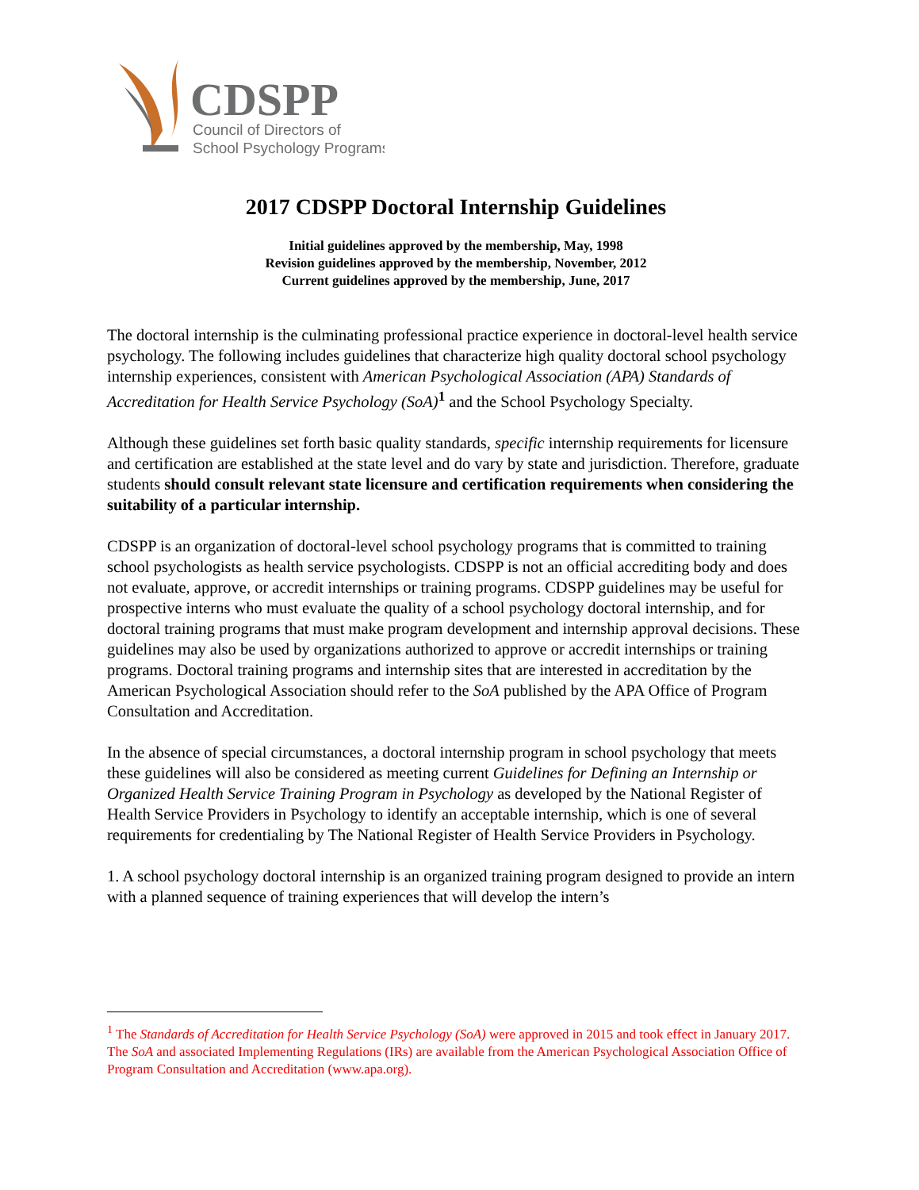CDSPP
Council of Directors of
School Psychology Programs
2017 CDSPP Doctoral Internship Guidelines
Initial guidelines approved by the membership, May, 1998
Revision guidelines approved by the membership, November, 2012
Current guidelines approved by the membership, June, 2017
The doctoral internship is the culminating professional practice experience in doctoral-level health service psychology. The following includes guidelines that characterize high quality doctoral school psychology internship experiences, consistent with American Psychological Association (APA) Standards of Accreditation for Health Service Psychology (SoA)<sup>1</sup> and the School Psychology Specialty.
Although these guidelines set forth basic quality standards, specific internship requirements for licensure and certification are established at the state level and do vary by state and jurisdiction. Therefore, graduate students should consult relevant state licensure and certification requirements when considering the suitability of a particular internship.
CDSPP is an organization of doctoral-level school psychology programs that is committed to training school psychologists as health service psychologists. CDSPP is not an official accrediting body and does not evaluate, approve, or accredit internships or training programs. CDSPP guidelines may be useful for prospective interns who must evaluate the quality of a school psychology doctoral internship, and for doctoral training programs that must make program development and internship approval decisions. These guidelines may also be used by organizations authorized to approve or accredit internships or training programs. Doctoral training programs and internship sites that are interested in accreditation by the American Psychological Association should refer to the SoA published by the APA Office of Program Consultation and Accreditation.
In the absence of special circumstances, a doctoral internship program in school psychology that meets these guidelines will also be considered as meeting current Guidelines for Defining an Internship or Organized Health Service Training Program in Psychology as developed by the National Register of Health Service Providers in Psychology to identify an acceptable internship, which is one of several requirements for credentialing by The National Register of Health Service Providers in Psychology.
1. A school psychology doctoral internship is an organized training program designed to provide an intern with a planned sequence of training experiences that will develop the intern’s
<sup>1</sup> The Standards of Accreditation for Health Service Psychology (SoA) were approved in 2015 and took effect in January 2017. The SoA and associated Implementing Regulations (IRs) are available from the American Psychological Association Office of Program Consultation and Accreditation (www.apa.org).